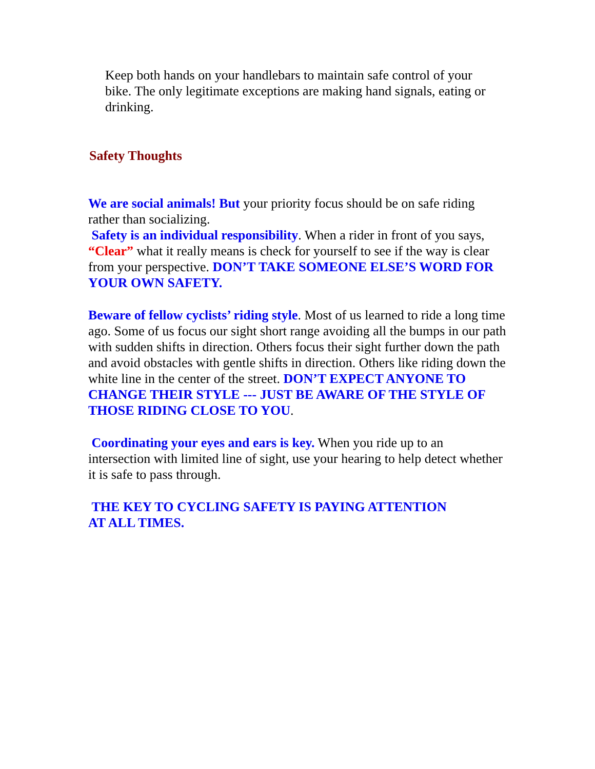Keep both hands on your handlebars to maintain safe control of your bike. The only legitimate exceptions are making hand signals, eating or drinking.
Safety Thoughts
We are social animals! But your priority focus should be on safe riding rather than socializing.
Safety is an individual responsibility. When a rider in front of you says, “Clear” what it really means is check for yourself to see if the way is clear from your perspective. DON’T TAKE SOMEONE ELSE’S WORD FOR YOUR OWN SAFETY.
Beware of fellow cyclists’ riding style. Most of us learned to ride a long time ago. Some of us focus our sight short range avoiding all the bumps in our path with sudden shifts in direction. Others focus their sight further down the path and avoid obstacles with gentle shifts in direction. Others like riding down the white line in the center of the street. DON’T EXPECT ANYONE TO CHANGE THEIR STYLE --- JUST BE AWARE OF THE STYLE OF THOSE RIDING CLOSE TO YOU.
Coordinating your eyes and ears is key. When you ride up to an intersection with limited line of sight, use your hearing to help detect whether it is safe to pass through.
THE KEY TO CYCLING SAFETY IS PAYING ATTENTION AT ALL TIMES.